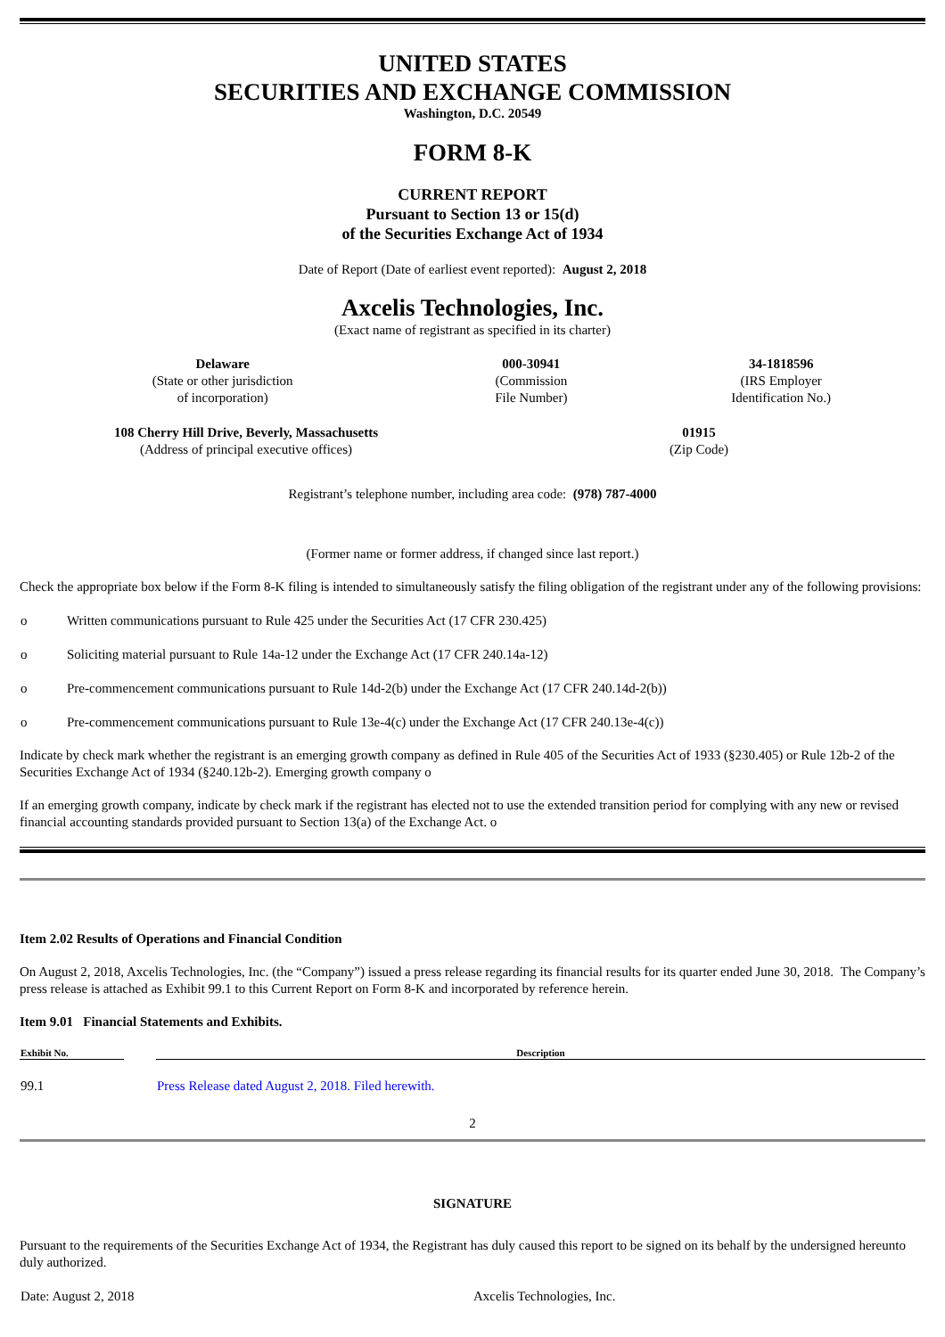UNITED STATES
SECURITIES AND EXCHANGE COMMISSION
Washington, D.C. 20549
FORM 8-K
CURRENT REPORT
Pursuant to Section 13 or 15(d)
of the Securities Exchange Act of 1934
Date of Report (Date of earliest event reported): August 2, 2018
Axcelis Technologies, Inc.
(Exact name of registrant as specified in its charter)
| Delaware (State or other jurisdiction of incorporation) | 000-30941 (Commission File Number) | 34-1818596 (IRS Employer Identification No.) |
| 108 Cherry Hill Drive, Beverly, Massachusetts (Address of principal executive offices) | 01915 (Zip Code) |
Registrant’s telephone number, including area code: (978) 787-4000
(Former name or former address, if changed since last report.)
Check the appropriate box below if the Form 8-K filing is intended to simultaneously satisfy the filing obligation of the registrant under any of the following provisions:
| o | Written communications pursuant to Rule 425 under the Securities Act (17 CFR 230.425) |
| o | Soliciting material pursuant to Rule 14a-12 under the Exchange Act (17 CFR 240.14a-12) |
| o | Pre-commencement communications pursuant to Rule 14d-2(b) under the Exchange Act (17 CFR 240.14d-2(b)) |
| o | Pre-commencement communications pursuant to Rule 13e-4(c) under the Exchange Act (17 CFR 240.13e-4(c)) |
Indicate by check mark whether the registrant is an emerging growth company as defined in Rule 405 of the Securities Act of 1933 (§230.405) or Rule 12b-2 of the Securities Exchange Act of 1934 (§240.12b-2). Emerging growth company o
If an emerging growth company, indicate by check mark if the registrant has elected not to use the extended transition period for complying with any new or revised financial accounting standards provided pursuant to Section 13(a) of the Exchange Act. o
Item 2.02 Results of Operations and Financial Condition
On August 2, 2018, Axcelis Technologies, Inc. (the “Company”) issued a press release regarding its financial results for its quarter ended June 30, 2018. The Company’s press release is attached as Exhibit 99.1 to this Current Report on Form 8-K and incorporated by reference herein.
Item 9.01 Financial Statements and Exhibits.
| Exhibit No. | | Description |
| --- | --- | --- |
| 99.1 | | Press Release dated August 2, 2018. Filed herewith. |
2
SIGNATURE
Pursuant to the requirements of the Securities Exchange Act of 1934, the Registrant has duly caused this report to be signed on its behalf by the undersigned hereunto duly authorized.
| Date: August 2, 2018 | Axcelis Technologies, Inc. |